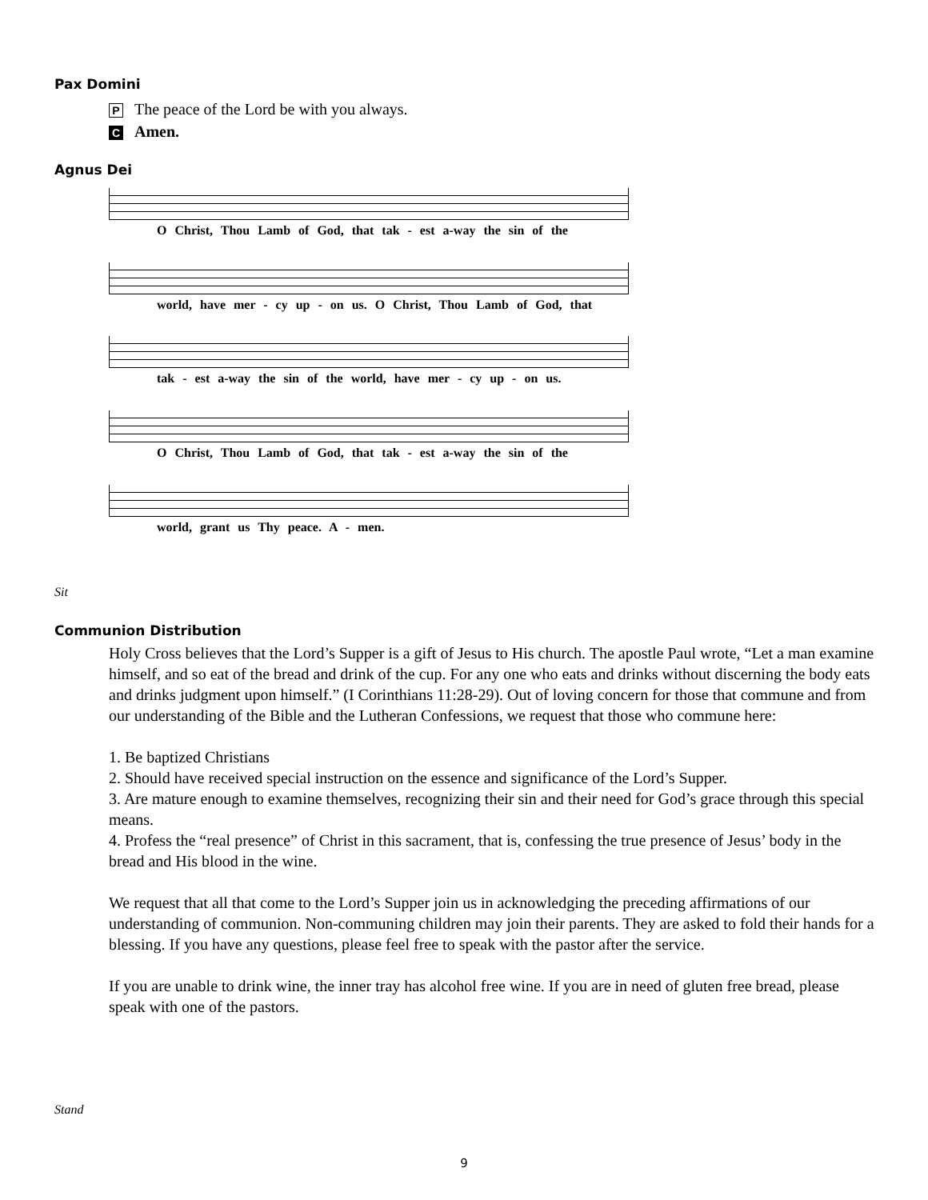Pax Domini
P The peace of the Lord be with you always.
C Amen.
Agnus Dei
O Christ, Thou Lamb of God, that tak - est a-way the sin of the
world, have mer - cy up - on us. O Christ, Thou Lamb of God, that
tak - est a-way the sin of the world, have mer - cy up - on us.
O Christ, Thou Lamb of God, that tak - est a-way the sin of the
world, grant us Thy peace. A - men.
Sit
Communion Distribution
Holy Cross believes that the Lord’s Supper is a gift of Jesus to His church. The apostle Paul wrote, “Let a man examine himself, and so eat of the bread and drink of the cup. For any one who eats and drinks without discerning the body eats and drinks judgment upon himself.” (I Corinthians 11:28-29). Out of loving concern for those that commune and from our understanding of the Bible and the Lutheran Confessions, we request that those who commune here:
1. Be baptized Christians
2. Should have received special instruction on the essence and significance of the Lord’s Supper.
3. Are mature enough to examine themselves, recognizing their sin and their need for God’s grace through this special means.
4. Profess the “real presence” of Christ in this sacrament, that is, confessing the true presence of Jesus’ body in the bread and His blood in the wine.
We request that all that come to the Lord’s Supper join us in acknowledging the preceding affirmations of our understanding of communion. Non-communing children may join their parents. They are asked to fold their hands for a blessing. If you have any questions, please feel free to speak with the pastor after the service.
If you are unable to drink wine, the inner tray has alcohol free wine. If you are in need of gluten free bread, please speak with one of the pastors.
Stand
9